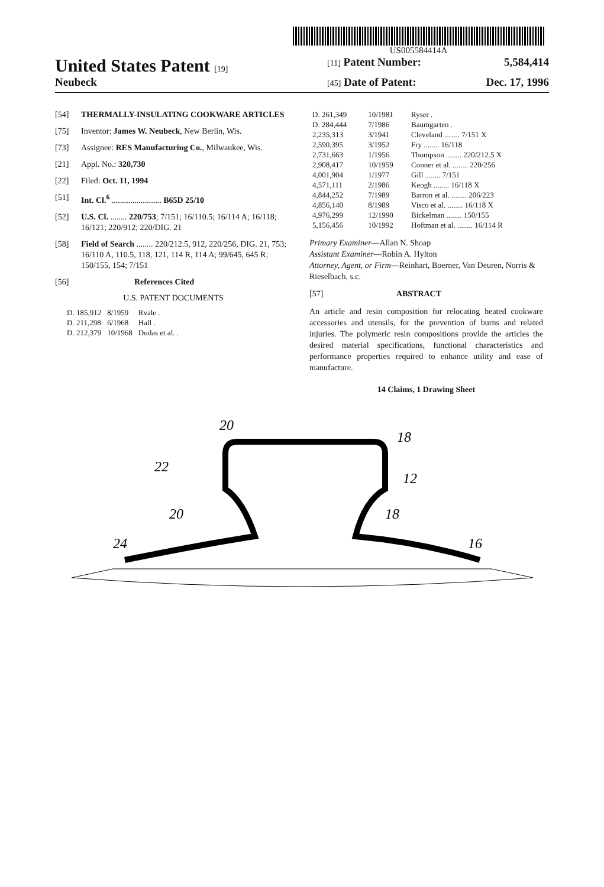US005584414A
United States Patent [19]
Neubeck
[11] Patent Number: 5,584,414
[45] Date of Patent: Dec. 17, 1996
[54] THERMALLY-INSULATING COOKWARE ARTICLES
[75] Inventor: James W. Neubeck, New Berlin, Wis.
[73] Assignee: RES Manufacturing Co., Milwaukee, Wis.
[21] Appl. No.: 320,730
[22] Filed: Oct. 11, 1994
[51] Int. Cl.<sup>6</sup> ........................ B65D 25/10
[52] U.S. Cl. ........ 220/753; 7/151; 16/110.5; 16/114 A; 16/118; 16/121; 220/912; 220/DIG. 21
[58] Field of Search ........ 220/212.5, 912, 220/256, DIG. 21, 753; 16/110 A, 110.5, 118, 121, 114 R, 114 A; 99/645, 645 R; 150/155, 154; 7/151
[56] References Cited
U.S. PATENT DOCUMENTS
| D. 185,912 | 8/1959 | Rvale . |
| D. 211,298 | 6/1968 | Hall . |
| D. 212,379 | 10/1968 | Dudas et al. . |
| D. 261,349 | 10/1981 | Ryser . |
| D. 284,444 | 7/1986 | Baumgarten . |
| 2,235,313 | 3/1941 | Cleveland ........ 7/151 X |
| 2,590,395 | 3/1952 | Fry ........ 16/118 |
| 2,731,663 | 1/1956 | Thompson ........ 220/212.5 X |
| 2,908,417 | 10/1959 | Conner et al. ........ 220/256 |
| 4,001,904 | 1/1977 | Gill ........ 7/151 |
| 4,571,111 | 2/1986 | Keogh ........ 16/118 X |
| 4,844,252 | 7/1989 | Barron et al. ........ 206/223 |
| 4,856,140 | 8/1989 | Visco et al. ........ 16/118 X |
| 4,976,299 | 12/1990 | Bickelman ........ 150/155 |
| 5,156,456 | 10/1992 | Hoftman et al. ........ 16/114 R |
Primary Examiner—Allan N. Shoap
Assistant Examiner—Robin A. Hylton
Attorney, Agent, or Firm—Reinhart, Boerner, Van Deuren, Norris & Rieselbach, s.c.
[57] ABSTRACT
An article and resin composition for relocating heated cookware accessories and utensils, for the prevention of burns and related injuries. The polymeric resin compositions provide the articles the desired material specifications, functional characteristics and performance properties required to enhance utility and ease of manufacture.
14 Claims, 1 Drawing Sheet
20
18
22
12
20
18
24
16